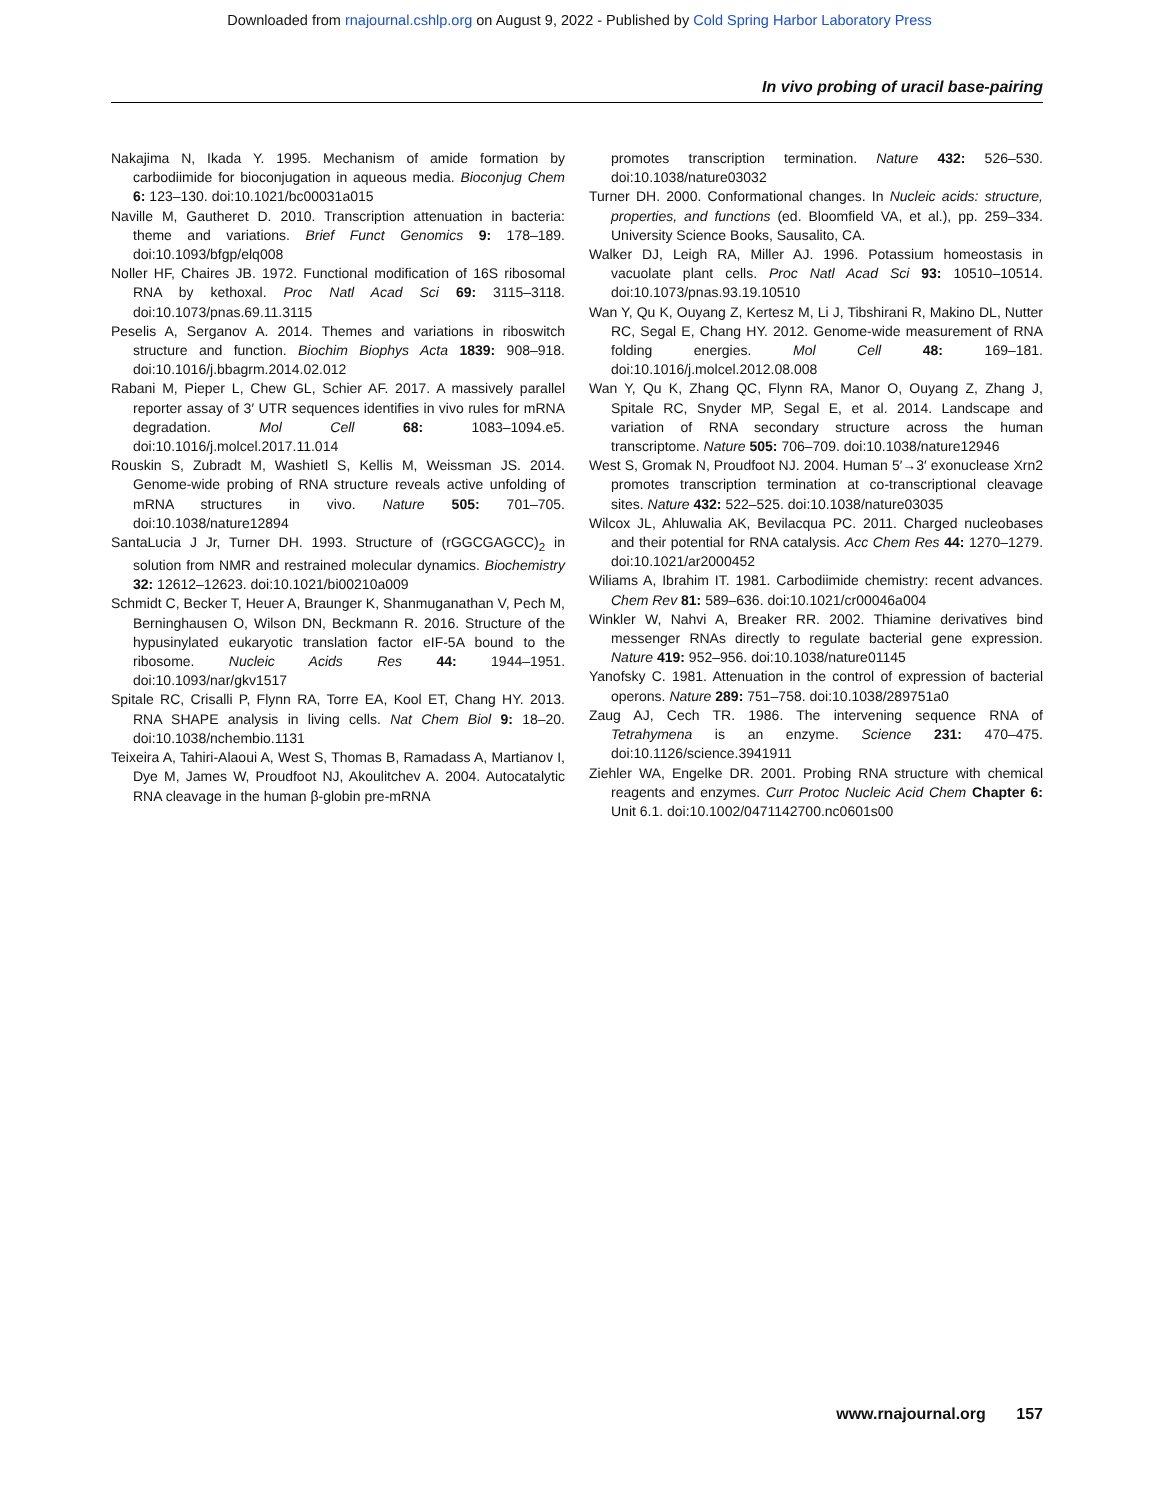Downloaded from rnajournal.cshlp.org on August 9, 2022 - Published by Cold Spring Harbor Laboratory Press
In vivo probing of uracil base-pairing
Nakajima N, Ikada Y. 1995. Mechanism of amide formation by carbodiimide for bioconjugation in aqueous media. Bioconjug Chem 6: 123–130. doi:10.1021/bc00031a015
Naville M, Gautheret D. 2010. Transcription attenuation in bacteria: theme and variations. Brief Funct Genomics 9: 178–189. doi:10.1093/bfgp/elq008
Noller HF, Chaires JB. 1972. Functional modification of 16S ribosomal RNA by kethoxal. Proc Natl Acad Sci 69: 3115–3118. doi:10.1073/pnas.69.11.3115
Peselis A, Serganov A. 2014. Themes and variations in riboswitch structure and function. Biochim Biophys Acta 1839: 908–918. doi:10.1016/j.bbagrm.2014.02.012
Rabani M, Pieper L, Chew GL, Schier AF. 2017. A massively parallel reporter assay of 3′ UTR sequences identifies in vivo rules for mRNA degradation. Mol Cell 68: 1083–1094.e5. doi:10.1016/j.molcel.2017.11.014
Rouskin S, Zubradt M, Washietl S, Kellis M, Weissman JS. 2014. Genome-wide probing of RNA structure reveals active unfolding of mRNA structures in vivo. Nature 505: 701–705. doi:10.1038/nature12894
SantaLucia J Jr, Turner DH. 1993. Structure of (rGGCGAGCC)<sub>2</sub> in solution from NMR and restrained molecular dynamics. Biochemistry 32: 12612–12623. doi:10.1021/bi00210a009
Schmidt C, Becker T, Heuer A, Braunger K, Shanmuganathan V, Pech M, Berninghausen O, Wilson DN, Beckmann R. 2016. Structure of the hypusinylated eukaryotic translation factor eIF-5A bound to the ribosome. Nucleic Acids Res 44: 1944–1951. doi:10.1093/nar/gkv1517
Spitale RC, Crisalli P, Flynn RA, Torre EA, Kool ET, Chang HY. 2013. RNA SHAPE analysis in living cells. Nat Chem Biol 9: 18–20. doi:10.1038/nchembio.1131
Teixeira A, Tahiri-Alaoui A, West S, Thomas B, Ramadass A, Martianov I, Dye M, James W, Proudfoot NJ, Akoulitchev A. 2004. Autocatalytic RNA cleavage in the human β-globin pre-mRNA
promotes transcription termination. Nature 432: 526–530. doi:10.1038/nature03032
Turner DH. 2000. Conformational changes. In Nucleic acids: structure, properties, and functions (ed. Bloomfield VA, et al.), pp. 259–334. University Science Books, Sausalito, CA.
Walker DJ, Leigh RA, Miller AJ. 1996. Potassium homeostasis in vacuolate plant cells. Proc Natl Acad Sci 93: 10510–10514. doi:10.1073/pnas.93.19.10510
Wan Y, Qu K, Ouyang Z, Kertesz M, Li J, Tibshirani R, Makino DL, Nutter RC, Segal E, Chang HY. 2012. Genome-wide measurement of RNA folding energies. Mol Cell 48: 169–181. doi:10.1016/j.molcel.2012.08.008
Wan Y, Qu K, Zhang QC, Flynn RA, Manor O, Ouyang Z, Zhang J, Spitale RC, Snyder MP, Segal E, et al. 2014. Landscape and variation of RNA secondary structure across the human transcriptome. Nature 505: 706–709. doi:10.1038/nature12946
West S, Gromak N, Proudfoot NJ. 2004. Human 5′→3′ exonuclease Xrn2 promotes transcription termination at co-transcriptional cleavage sites. Nature 432: 522–525. doi:10.1038/nature03035
Wilcox JL, Ahluwalia AK, Bevilacqua PC. 2011. Charged nucleobases and their potential for RNA catalysis. Acc Chem Res 44: 1270–1279. doi:10.1021/ar2000452
Wiliams A, Ibrahim IT. 1981. Carbodiimide chemistry: recent advances. Chem Rev 81: 589–636. doi:10.1021/cr00046a004
Winkler W, Nahvi A, Breaker RR. 2002. Thiamine derivatives bind messenger RNAs directly to regulate bacterial gene expression. Nature 419: 952–956. doi:10.1038/nature01145
Yanofsky C. 1981. Attenuation in the control of expression of bacterial operons. Nature 289: 751–758. doi:10.1038/289751a0
Zaug AJ, Cech TR. 1986. The intervening sequence RNA of Tetrahymena is an enzyme. Science 231: 470–475. doi:10.1126/science.3941911
Ziehler WA, Engelke DR. 2001. Probing RNA structure with chemical reagents and enzymes. Curr Protoc Nucleic Acid Chem Chapter 6: Unit 6.1. doi:10.1002/0471142700.nc0601s00
www.rnajournal.org 157